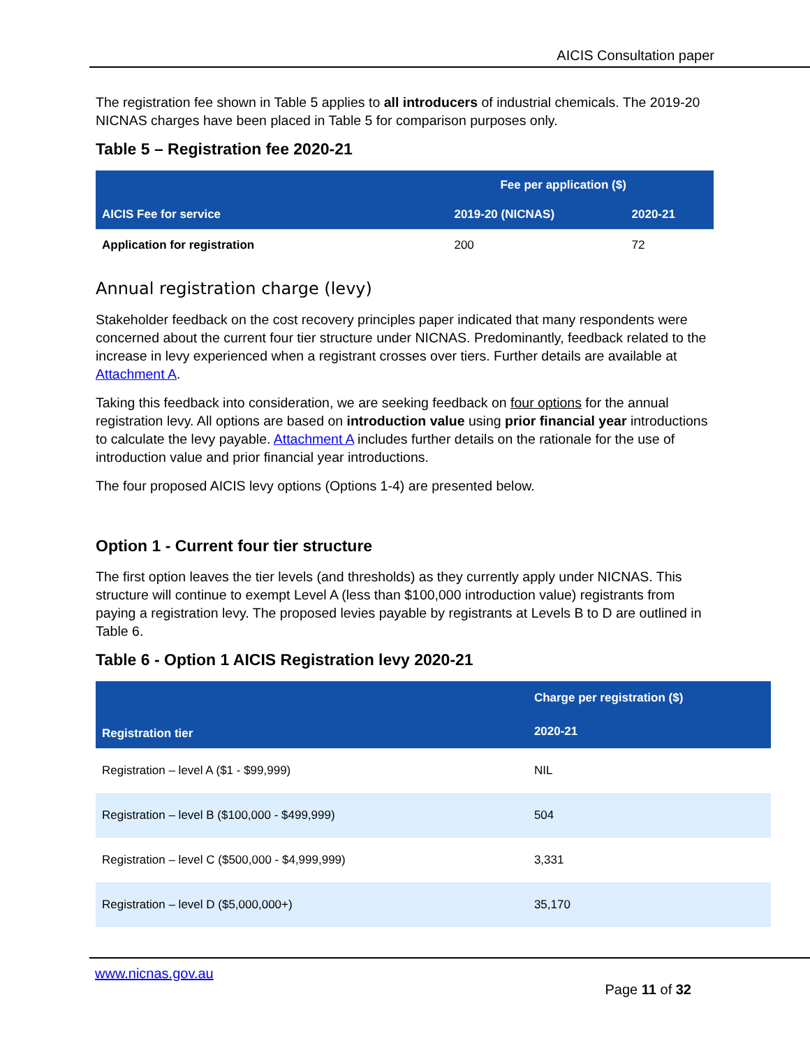AICIS Consultation paper
The registration fee shown in Table 5 applies to all introducers of industrial chemicals. The 2019-20 NICNAS charges have been placed in Table 5 for comparison purposes only.
Table 5 – Registration fee 2020-21
| AICIS Fee for service | Fee per application ($) | |
| --- | --- | --- |
| | 2019-20 (NICNAS) | 2020-21 |
| Application for registration | 200 | 72 |
Annual registration charge (levy)
Stakeholder feedback on the cost recovery principles paper indicated that many respondents were concerned about the current four tier structure under NICNAS. Predominantly, feedback related to the increase in levy experienced when a registrant crosses over tiers. Further details are available at Attachment A.
Taking this feedback into consideration, we are seeking feedback on four options for the annual registration levy. All options are based on introduction value using prior financial year introductions to calculate the levy payable. Attachment A includes further details on the rationale for the use of introduction value and prior financial year introductions.
The four proposed AICIS levy options (Options 1-4) are presented below.
Option 1 - Current four tier structure
The first option leaves the tier levels (and thresholds) as they currently apply under NICNAS. This structure will continue to exempt Level A (less than $100,000 introduction value) registrants from paying a registration levy. The proposed levies payable by registrants at Levels B to D are outlined in Table 6.
Table 6 - Option 1 AICIS Registration levy 2020-21
| Registration tier | Charge per registration ($) |
| --- | --- |
| | 2020-21 |
| Registration – level A ($1 - $99,999) | NIL |
| Registration – level B ($100,000 - $499,999) | 504 |
| Registration – level C ($500,000 - $4,999,999) | 3,331 |
| Registration – level D ($5,000,000+) | 35,170 |
www.nicnas.gov.au
Page 11 of 32